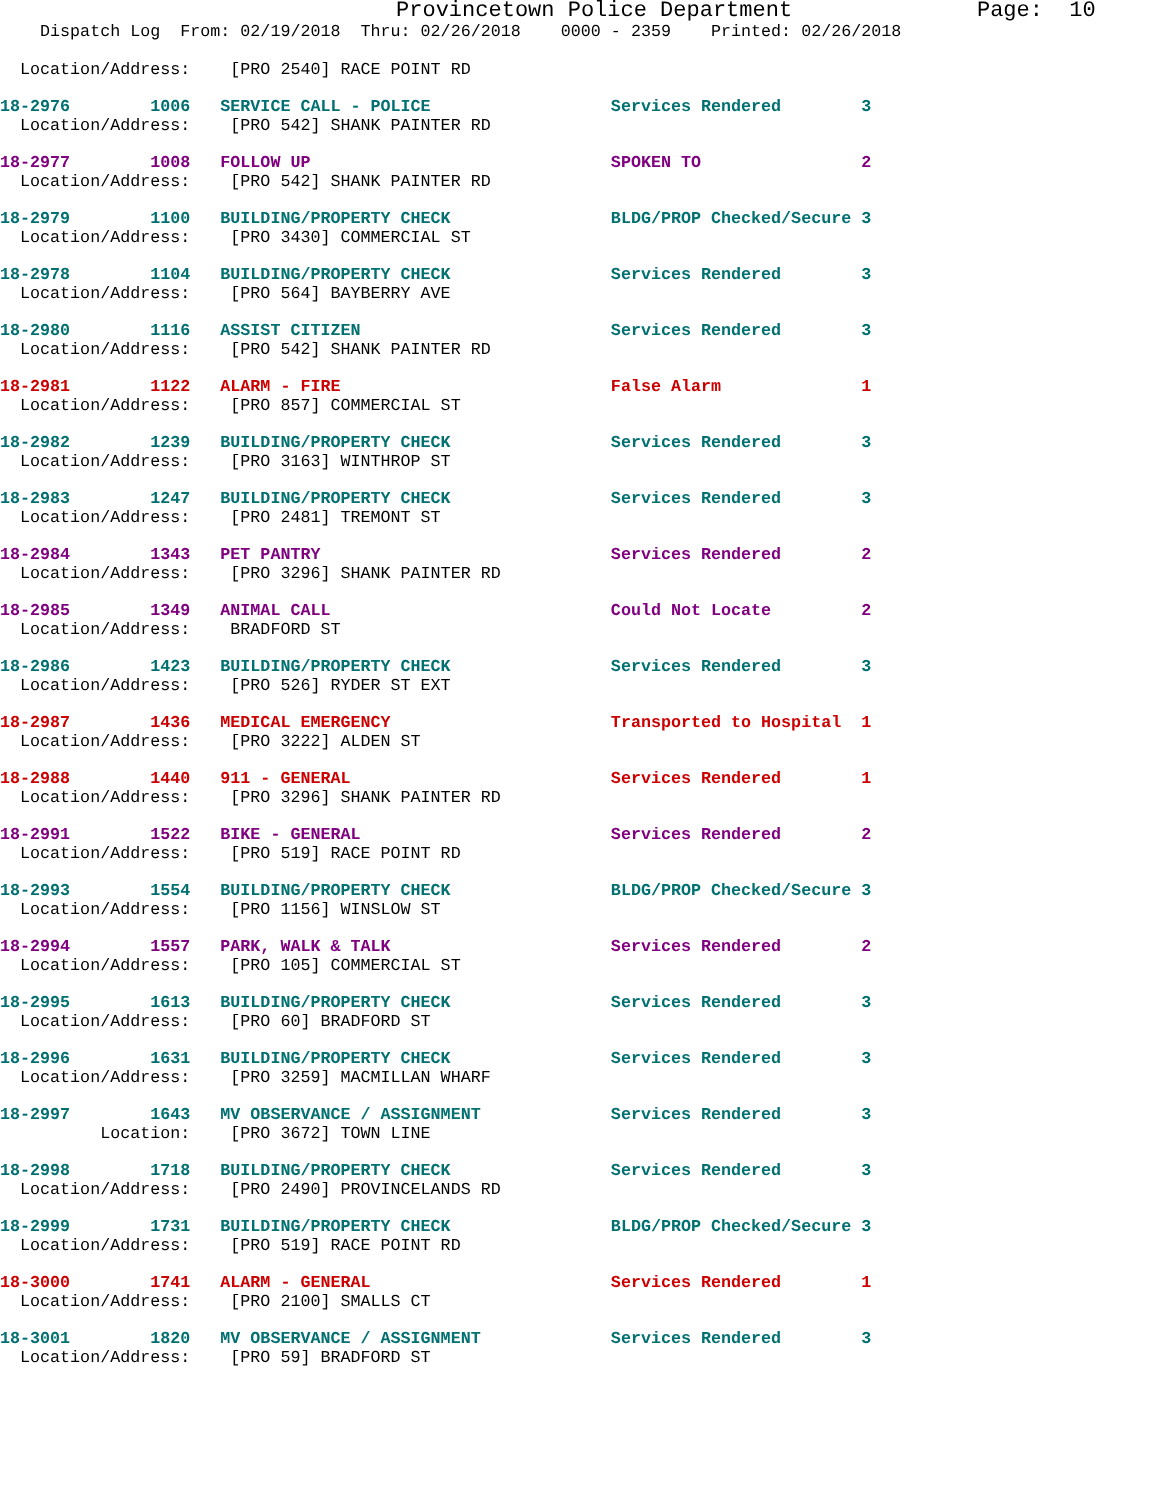Provincetown Police Department              Page:  10
    Dispatch Log  From: 02/19/2018  Thru: 02/26/2018    0000 - 2359    Printed: 02/26/2018

  Location/Address:    [PRO 2540] RACE POINT RD
18-2976        1006   SERVICE CALL - POLICE                  Services Rendered        3
  Location/Address:    [PRO 542] SHANK PAINTER RD 18-2977        1008   FOLLOW UP                              SPOKEN TO                2
  Location/Address:    [PRO 542] SHANK PAINTER RD 18-2979        1100   BUILDING/PROPERTY CHECK                BLDG/PROP Checked/Secure 3
  Location/Address:    [PRO 3430] COMMERCIAL ST 18-2978        1104   BUILDING/PROPERTY CHECK                Services Rendered        3
  Location/Address:    [PRO 564] BAYBERRY AVE 18-2980        1116   ASSIST CITIZEN                         Services Rendered        3
  Location/Address:    [PRO 542] SHANK PAINTER RD 18-2981        1122   ALARM - FIRE                           False Alarm              1
  Location/Address:    [PRO 857] COMMERCIAL ST 18-2982        1239   BUILDING/PROPERTY CHECK                Services Rendered        3
  Location/Address:    [PRO 3163] WINTHROP ST 18-2983        1247   BUILDING/PROPERTY CHECK                Services Rendered        3
  Location/Address:    [PRO 2481] TREMONT ST 18-2984        1343   PET PANTRY                             Services Rendered        2
  Location/Address:    [PRO 3296] SHANK PAINTER RD 18-2985        1349   ANIMAL CALL                            Could Not Locate         2
  Location/Address:    BRADFORD ST 18-2986        1423   BUILDING/PROPERTY CHECK                Services Rendered        3
  Location/Address:    [PRO 526] RYDER ST EXT 18-2987        1436   MEDICAL EMERGENCY                      Transported to Hospital  1
  Location/Address:    [PRO 3222] ALDEN ST 18-2988        1440   911 - GENERAL                          Services Rendered        1
  Location/Address:    [PRO 3296] SHANK PAINTER RD 18-2991        1522   BIKE - GENERAL                         Services Rendered        2
  Location/Address:    [PRO 519] RACE POINT RD 18-2993        1554   BUILDING/PROPERTY CHECK                BLDG/PROP Checked/Secure 3
  Location/Address:    [PRO 1156] WINSLOW ST 18-2994        1557   PARK, WALK & TALK                      Services Rendered        2
  Location/Address:    [PRO 105] COMMERCIAL ST 18-2995        1613   BUILDING/PROPERTY CHECK                Services Rendered        3
  Location/Address:    [PRO 60] BRADFORD ST 18-2996        1631   BUILDING/PROPERTY CHECK                Services Rendered        3
  Location/Address:    [PRO 3259] MACMILLAN WHARF 18-2997        1643   MV OBSERVANCE / ASSIGNMENT             Services Rendered        3
          Location:    [PRO 3672] TOWN LINE 18-2998        1718   BUILDING/PROPERTY CHECK                Services Rendered        3
  Location/Address:    [PRO 2490] PROVINCELANDS RD 18-2999        1731   BUILDING/PROPERTY CHECK                BLDG/PROP Checked/Secure 3
  Location/Address:    [PRO 519] RACE POINT RD 18-3000        1741   ALARM - GENERAL                        Services Rendered        1
  Location/Address:    [PRO 2100] SMALLS CT 18-3001        1820   MV OBSERVANCE / ASSIGNMENT             Services Rendered        3
  Location/Address:    [PRO 59] BRADFORD ST